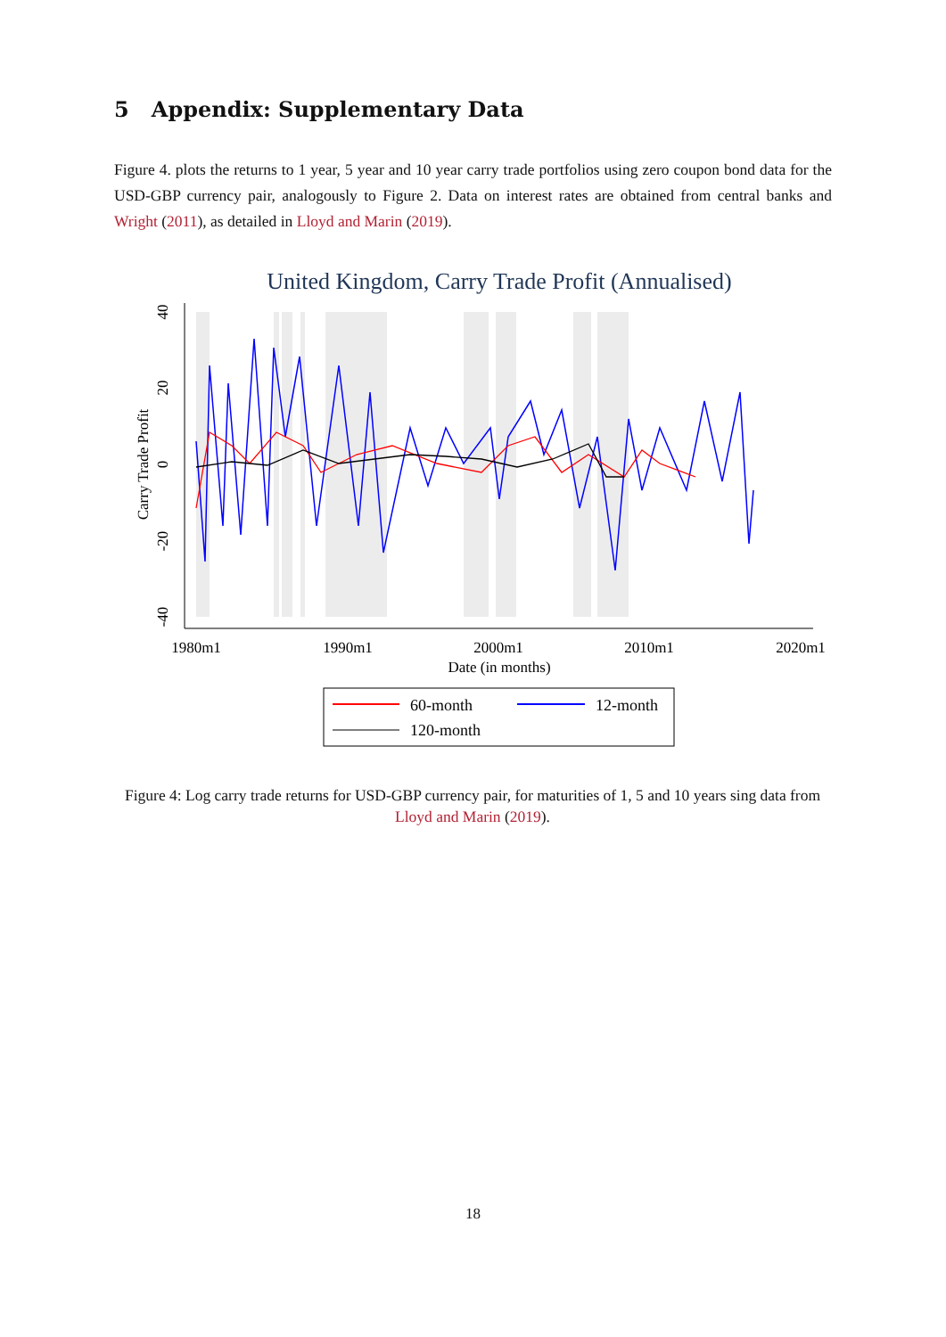5 Appendix: Supplementary Data
Figure 4. plots the returns to 1 year, 5 year and 10 year carry trade portfolios using zero coupon bond data for the USD-GBP currency pair, analogously to Figure 2. Data on interest rates are obtained from central banks and Wright (2011), as detailed in Lloyd and Marin (2019).
United Kingdom, Carry Trade Profit (Annualised)
40
20
0
-20
-40
Carry Trade Profit
1980m1
1990m1
2000m1
2010m1
2020m1
Date (in months)
60-month
12-month
120-month
Figure 4: Log carry trade returns for USD-GBP currency pair, for maturities of 1, 5 and 10 years sing data from Lloyd and Marin (2019).
18